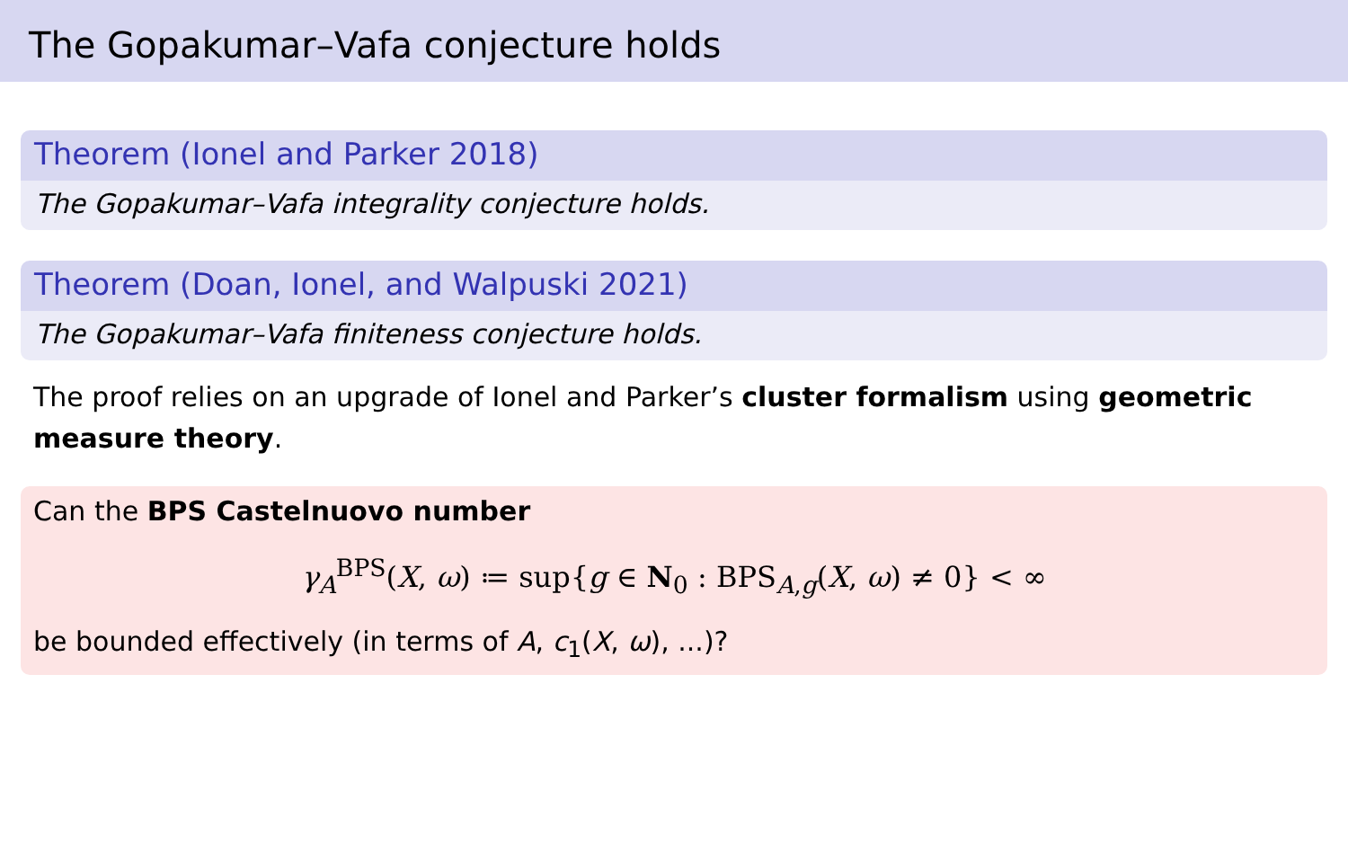The Gopakumar–Vafa conjecture holds
Theorem (Ionel and Parker 2018)
The Gopakumar–Vafa integrality conjecture holds.
Theorem (Doan, Ionel, and Walpuski 2021)
The Gopakumar–Vafa finiteness conjecture holds.
The proof relies on an upgrade of Ionel and Parker’s cluster formalism using geometric measure theory.
Can the BPS Castelnuovo number
γ<sub>A</sub><sup>BPS</sup>(X, ω) ≔ sup{g ∈ N<sub>0</sub> : BPS<sub>A,g</sub>(X, ω) ≠ 0} < ∞
be bounded effectively (in terms of A, c<sub>1</sub>(X, ω), ...)?